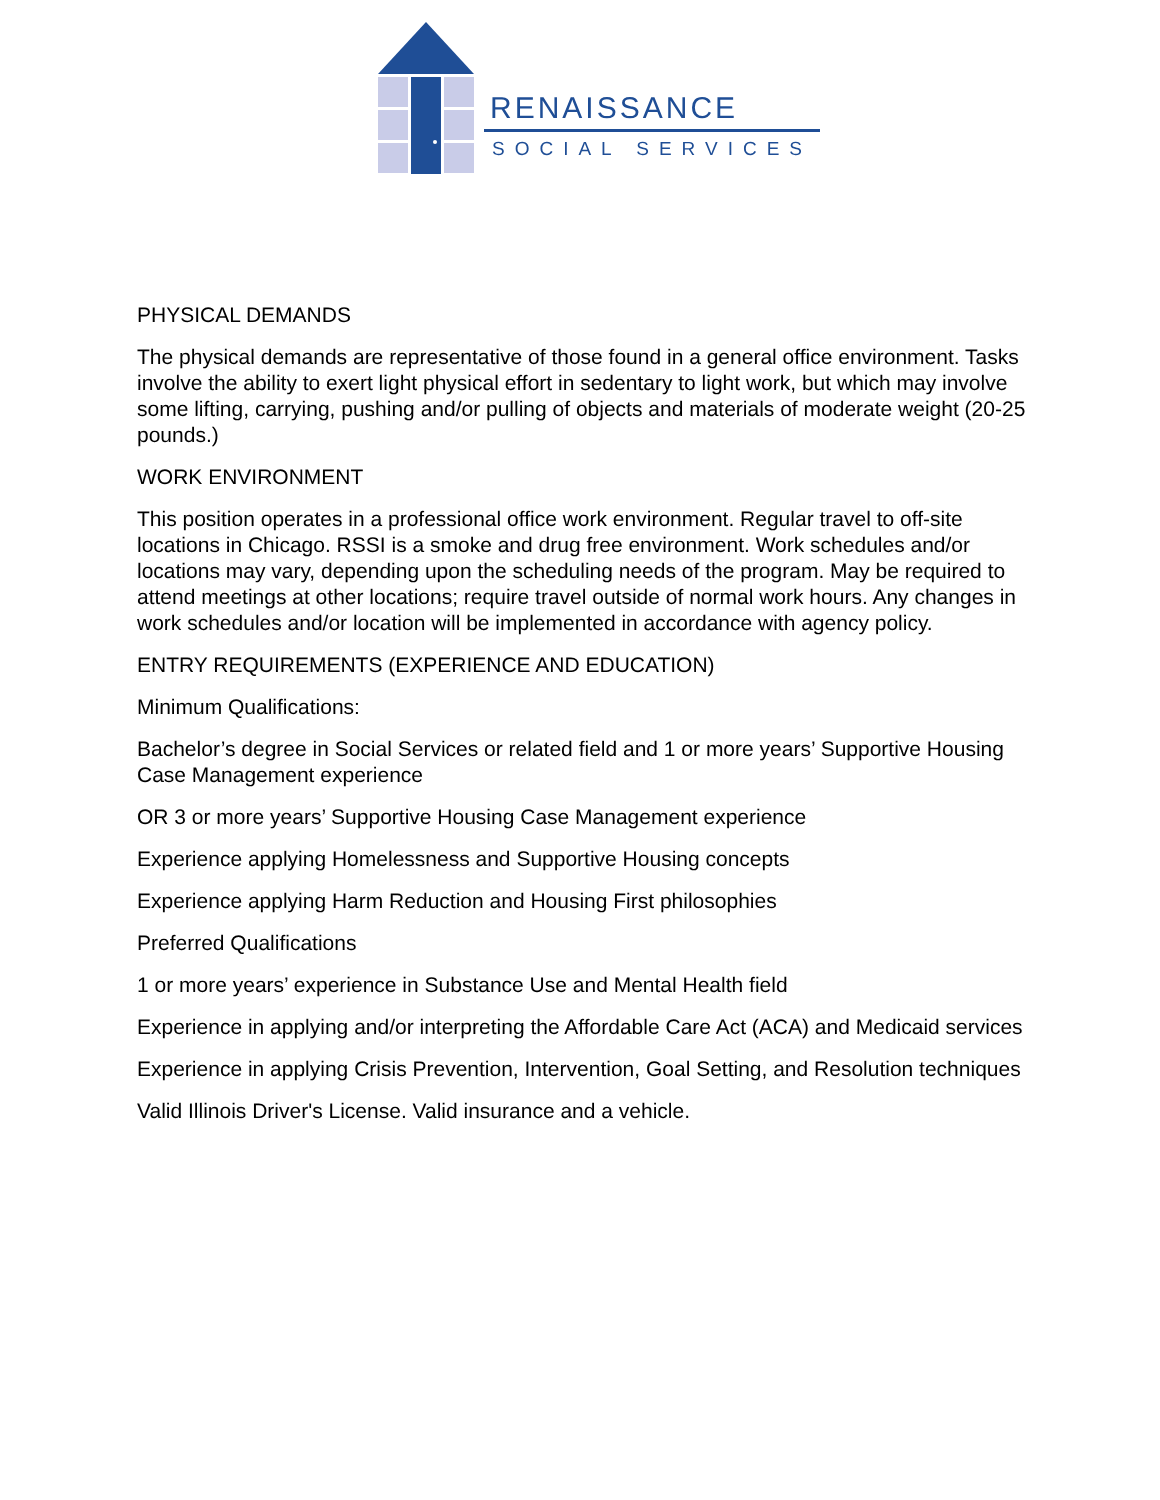RENAISSANCE
SOCIAL SERVICES
PHYSICAL DEMANDS
The physical demands are representative of those found in a general office environment. Tasks involve the ability to exert light physical effort in sedentary to light work, but which may involve some lifting, carrying, pushing and/or pulling of objects and materials of moderate weight (20-25 pounds.)
WORK ENVIRONMENT
This position operates in a professional office work environment. Regular travel to off-site locations in Chicago. RSSI is a smoke and drug free environment. Work schedules and/or locations may vary, depending upon the scheduling needs of the program. May be required to attend meetings at other locations; require travel outside of normal work hours. Any changes in work schedules and/or location will be implemented in accordance with agency policy.
ENTRY REQUIREMENTS (EXPERIENCE AND EDUCATION)
Minimum Qualifications:
Bachelor’s degree in Social Services or related field and 1 or more years’ Supportive Housing Case Management experience
OR 3 or more years’ Supportive Housing Case Management experience
Experience applying Homelessness and Supportive Housing concepts
Experience applying Harm Reduction and Housing First philosophies
Preferred Qualifications
1 or more years’ experience in Substance Use and Mental Health field
Experience in applying and/or interpreting the Affordable Care Act (ACA) and Medicaid services
Experience in applying Crisis Prevention, Intervention, Goal Setting, and Resolution techniques
Valid Illinois Driver's License. Valid insurance and a vehicle.